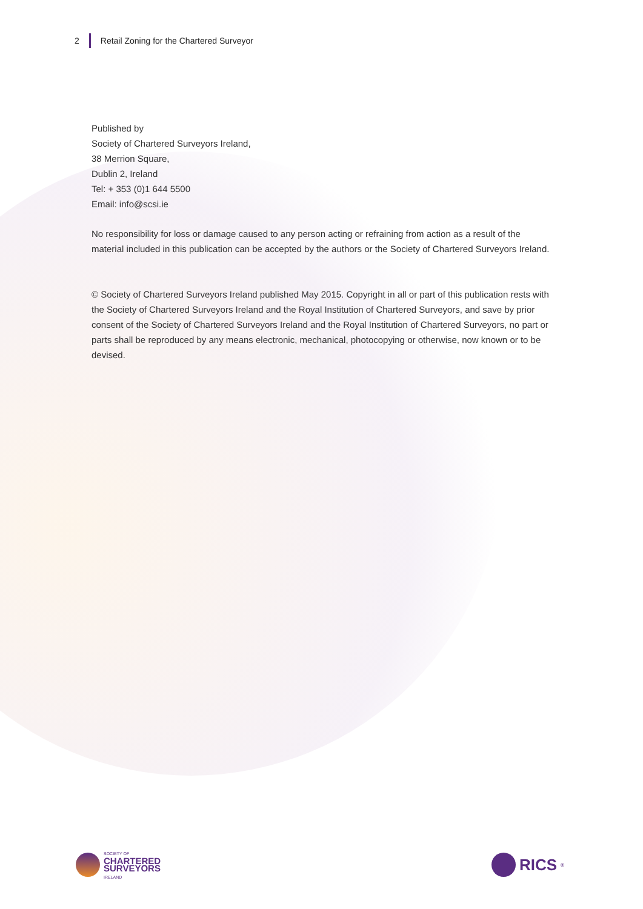2
Retail Zoning for the Chartered Surveyor
Published by
Society of Chartered Surveyors Ireland,
38 Merrion Square,
Dublin 2, Ireland
Tel: + 353 (0)1 644 5500
Email: info@scsi.ie
No responsibility for loss or damage caused to any person acting or refraining from action as a result of the material included in this publication can be accepted by the authors or the Society of Chartered Surveyors Ireland.
© Society of Chartered Surveyors Ireland published May 2015. Copyright in all or part of this publication rests with the Society of Chartered Surveyors Ireland and the Royal Institution of Chartered Surveyors, and save by prior consent of the Society of Chartered Surveyors Ireland and the Royal Institution of Chartered Surveyors, no part or parts shall be reproduced by any means electronic, mechanical, photocopying or otherwise, now known or to be devised.
SOCIETY OF
CHARTERED
SURVEYORS
IRELAND
RICS<sup>®</sup>